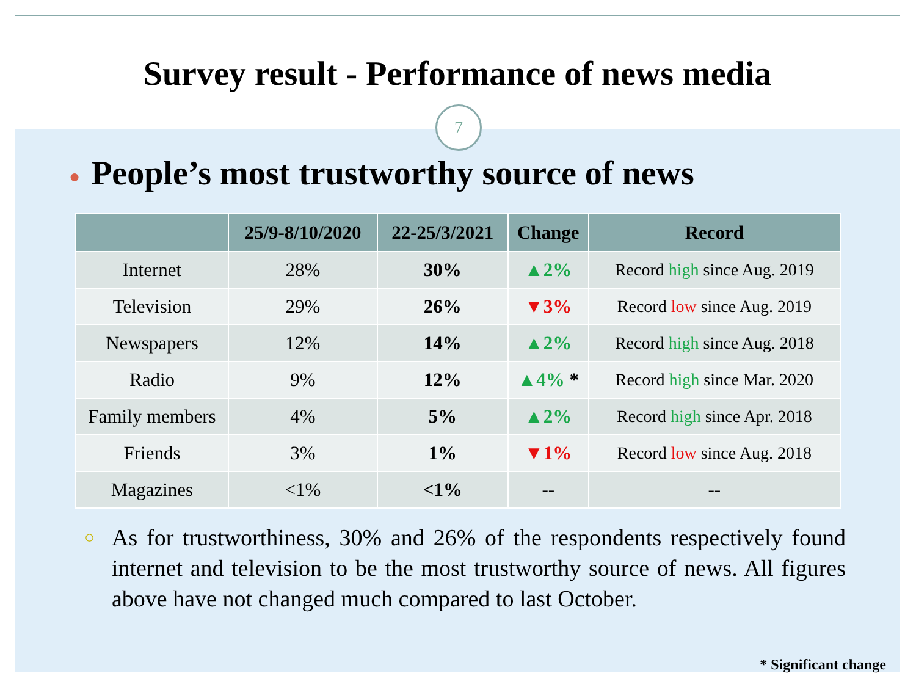Survey result - Performance of news media
7
● People’s most trustworthy source of news
| | 25/9-8/10/2020 | 22-25/3/2021 | Change | Record |
| --- | --- | --- | --- | --- |
| Internet | 28% | 30% | ▲2% | Record high since Aug. 2019 |
| Television | 29% | 26% | ▼3% | Record low since Aug. 2019 |
| Newspapers | 12% | 14% | ▲2% | Record high since Aug. 2018 |
| Radio | 9% | 12% | ▲4% * | Record high since Mar. 2020 |
| Family members | 4% | 5% | ▲2% | Record high since Apr. 2018 |
| Friends | 3% | 1% | ▼1% | Record low since Aug. 2018 |
| Magazines | <1% | <1% | -- | -- |
○ As for trustworthiness, 30% and 26% of the respondents respectively found internet and television to be the most trustworthy source of news. All figures above have not changed much compared to last October.
* Significant change